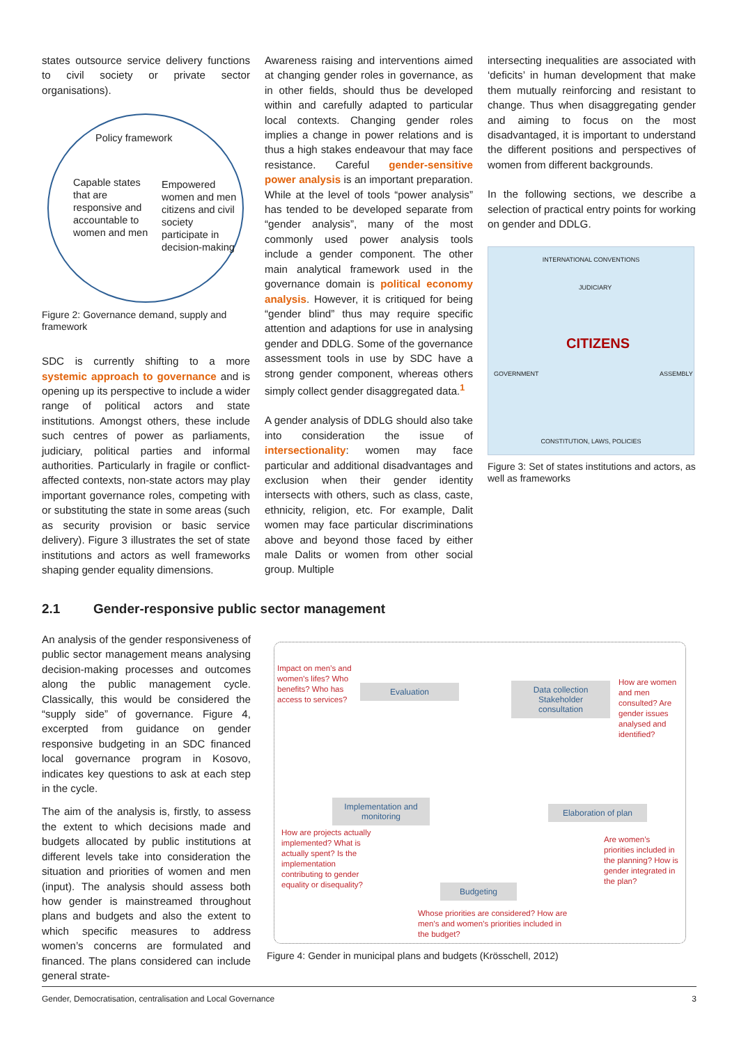states outsource service delivery functions to civil society or private sector organisations).
Policy framework
Capable states that are responsive and accountable to women and men
Empowered women and men citizens and civil society participate in decision-making
Figure 2: Governance demand, supply and framework
SDC is currently shifting to a more systemic approach to governance and is opening up its perspective to include a wider range of political actors and state institutions. Amongst others, these include such centres of power as parliaments, judiciary, political parties and informal authorities. Particularly in fragile or conflict-affected contexts, non-state actors may play important governance roles, competing with or substituting the state in some areas (such as security provision or basic service delivery). Figure 3 illustrates the set of state institutions and actors as well frameworks shaping gender equality dimensions.
Awareness raising and interventions aimed at changing gender roles in governance, as in other fields, should thus be developed within and carefully adapted to particular local contexts. Changing gender roles implies a change in power relations and is thus a high stakes endeavour that may face resistance. Careful gender-sensitive power analysis is an important preparation. While at the level of tools “power analysis” has tended to be developed separate from “gender analysis”, many of the most commonly used power analysis tools include a gender component. The other main analytical framework used in the governance domain is political economy analysis. However, it is critiqued for being “gender blind” thus may require specific attention and adaptions for use in analysing gender and DDLG. Some of the governance assessment tools in use by SDC have a strong gender component, whereas others simply collect gender disaggregated data.<sup>1</sup>
A gender analysis of DDLG should also take into consideration the issue of intersectionality: women may face particular and additional disadvantages and exclusion when their gender identity intersects with others, such as class, caste, ethnicity, religion, etc. For example, Dalit women may face particular discriminations above and beyond those faced by either male Dalits or women from other social group. Multiple
intersecting inequalities are associated with ‘deficits’ in human development that make them mutually reinforcing and resistant to change. Thus when disaggregating gender and aiming to focus on the most disadvantaged, it is important to understand the different positions and perspectives of women from different backgrounds.
In the following sections, we describe a selection of practical entry points for working on gender and DDLG.
INTERNATIONAL CONVENTIONS
JUDICIARY
CITIZENS
GOVERNMENT ASSEMBLY
CONSTITUTION, LAWS, POLICIES
Figure 3: Set of states institutions and actors, as well as frameworks
2.1 Gender-responsive public sector management
An analysis of the gender responsiveness of public sector management means analysing decision-making processes and outcomes along the public management cycle. Classically, this would be considered the “supply side” of governance. Figure 4, excerpted from guidance on gender responsive budgeting in an SDC financed local governance program in Kosovo, indicates key questions to ask at each step in the cycle.
The aim of the analysis is, firstly, to assess the extent to which decisions made and budgets allocated by public institutions at different levels take into consideration the situation and priorities of women and men (input). The analysis should assess both how gender is mainstreamed throughout plans and budgets and also the extent to which specific measures to address women’s concerns are formulated and financed. The plans considered can include general strate-
Impact on men’s and women’s lifes? Who benefits? Who has access to services?
Evaluation
Data collection Stakeholder consultation
How are women and men consulted? Are gender issues analysed and identified?
Implementation and monitoring
Elaboration of plan
How are projects actually implemented? What is actually spent? Is the implementation contributing to gender equality or disequality?
Are women’s priorities included in the planning? How is gender integrated in the plan?
Budgeting
Whose priorities are considered? How are men’s and women’s priorities included in the budget?
Figure 4: Gender in municipal plans and budgets (Krösschell, 2012)
Gender, Democratisation, centralisation and Local Governance 3